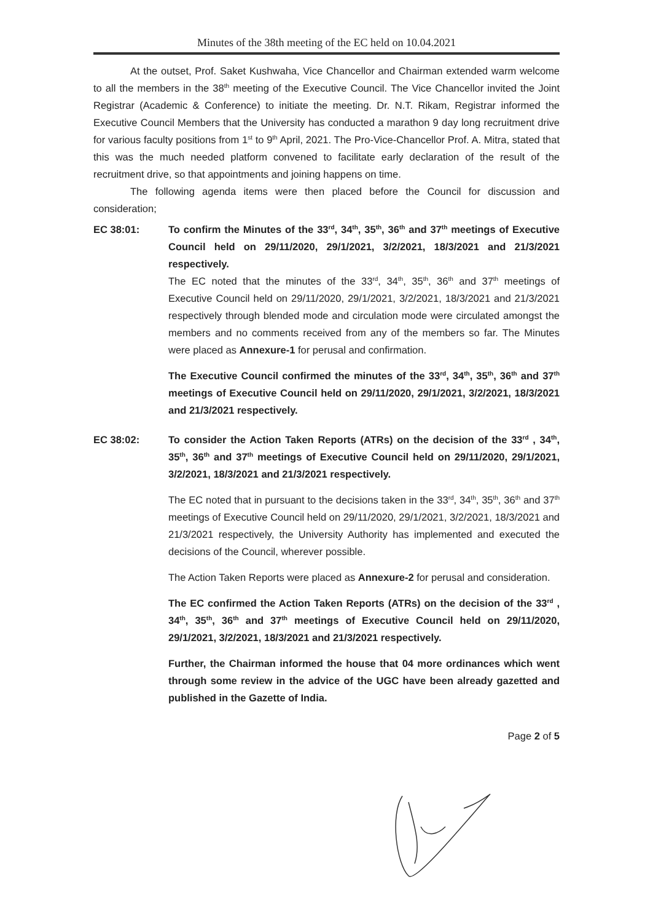Minutes of the 38th meeting of the EC held on 10.04.2021
At the outset, Prof. Saket Kushwaha, Vice Chancellor and Chairman extended warm welcome to all the members in the 38<sup>th</sup> meeting of the Executive Council. The Vice Chancellor invited the Joint Registrar (Academic & Conference) to initiate the meeting. Dr. N.T. Rikam, Registrar informed the Executive Council Members that the University has conducted a marathon 9 day long recruitment drive for various faculty positions from 1<sup>st</sup> to 9<sup>th</sup> April, 2021. The Pro-Vice-Chancellor Prof. A. Mitra, stated that this was the much needed platform convened to facilitate early declaration of the result of the recruitment drive, so that appointments and joining happens on time.
The following agenda items were then placed before the Council for discussion and consideration;
EC 38:01: To confirm the Minutes of the 33<sup>rd</sup>, 34<sup>th</sup>, 35<sup>th</sup>, 36<sup>th</sup> and 37<sup>th</sup> meetings of Executive Council held on 29/11/2020, 29/1/2021, 3/2/2021, 18/3/2021 and 21/3/2021 respectively.
The EC noted that the minutes of the 33<sup>rd</sup>, 34<sup>th</sup>, 35<sup>th</sup>, 36<sup>th</sup> and 37<sup>th</sup> meetings of Executive Council held on 29/11/2020, 29/1/2021, 3/2/2021, 18/3/2021 and 21/3/2021 respectively through blended mode and circulation mode were circulated amongst the members and no comments received from any of the members so far. The Minutes were placed as Annexure-1 for perusal and confirmation.
The Executive Council confirmed the minutes of the 33<sup>rd</sup>, 34<sup>th</sup>, 35<sup>th</sup>, 36<sup>th</sup> and 37<sup>th</sup> meetings of Executive Council held on 29/11/2020, 29/1/2021, 3/2/2021, 18/3/2021 and 21/3/2021 respectively.
EC 38:02: To consider the Action Taken Reports (ATRs) on the decision of the 33<sup>rd</sup> , 34<sup>th</sup>, 35<sup>th</sup>, 36<sup>th</sup> and 37<sup>th</sup> meetings of Executive Council held on 29/11/2020, 29/1/2021, 3/2/2021, 18/3/2021 and 21/3/2021 respectively.
The EC noted that in pursuant to the decisions taken in the 33<sup>rd</sup>, 34<sup>th</sup>, 35<sup>th</sup>, 36<sup>th</sup> and 37<sup>th</sup> meetings of Executive Council held on 29/11/2020, 29/1/2021, 3/2/2021, 18/3/2021 and 21/3/2021 respectively, the University Authority has implemented and executed the decisions of the Council, wherever possible.
The Action Taken Reports were placed as Annexure-2 for perusal and consideration.
The EC confirmed the Action Taken Reports (ATRs) on the decision of the 33<sup>rd</sup> , 34<sup>th</sup>, 35<sup>th</sup>, 36<sup>th</sup> and 37<sup>th</sup> meetings of Executive Council held on 29/11/2020, 29/1/2021, 3/2/2021, 18/3/2021 and 21/3/2021 respectively.
Further, the Chairman informed the house that 04 more ordinances which went through some review in the advice of the UGC have been already gazetted and published in the Gazette of India.
Page 2 of 5